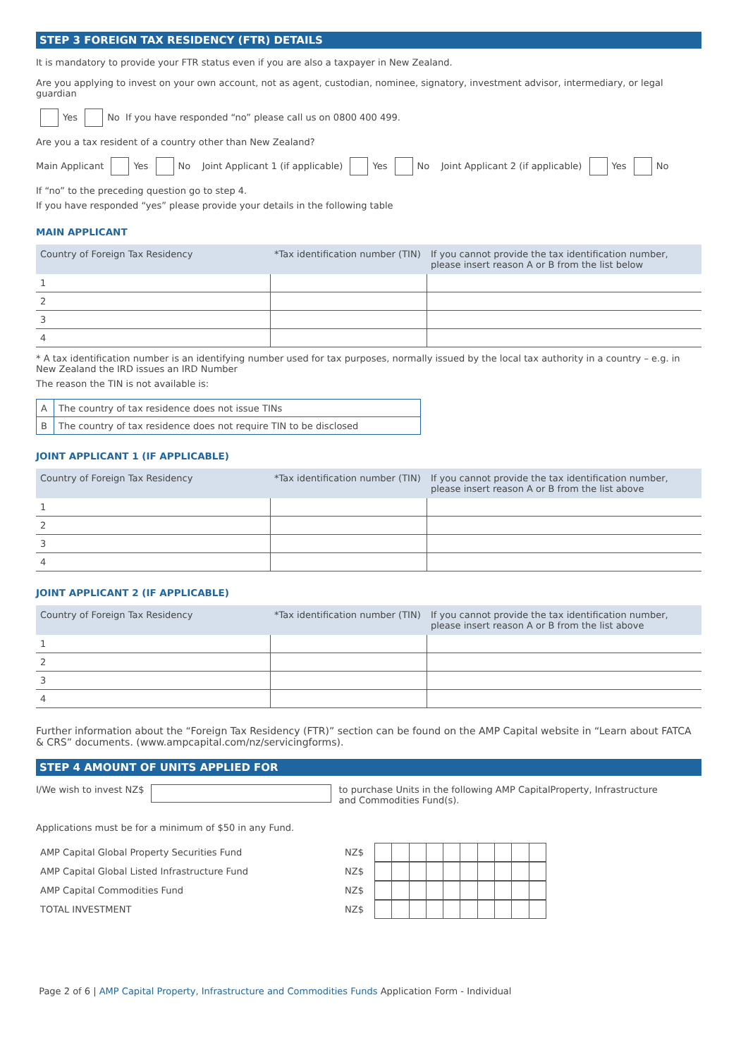STEP 3 FOREIGN TAX RESIDENCY (FTR) DETAILS
It is mandatory to provide your FTR status even if you are also a taxpayer in New Zealand.
Are you applying to invest on your own account, not as agent, custodian, nominee, signatory, investment advisor, intermediary, or legal guardian
Yes No If you have responded “no” please call us on 0800 400 499.
Are you a tax resident of a country other than New Zealand?
Main Applicant Yes No Joint Applicant 1 (if applicable) Yes No Joint Applicant 2 (if applicable) Yes No
If “no” to the preceding question go to step 4.
If you have responded “yes” please provide your details in the following table
MAIN APPLICANT
| Country of Foreign Tax Residency | *Tax identification number (TIN) | If you cannot provide the tax identification number, please insert reason A or B from the list below |
| --- | --- | --- |
| 1 | | |
| 2 | | |
| 3 | | |
| 4 | | |
* A tax identification number is an identifying number used for tax purposes, normally issued by the local tax authority in a country – e.g. in New Zealand the IRD issues an IRD Number
The reason the TIN is not available is:
| A | The country of tax residence does not issue TINs |
| B | The country of tax residence does not require TIN to be disclosed |
JOINT APPLICANT 1 (IF APPLICABLE)
| Country of Foreign Tax Residency | *Tax identification number (TIN) | If you cannot provide the tax identification number, please insert reason A or B from the list above |
| --- | --- | --- |
| 1 | | |
| 2 | | |
| 3 | | |
| 4 | | |
JOINT APPLICANT 2 (IF APPLICABLE)
| Country of Foreign Tax Residency | *Tax identification number (TIN) | If you cannot provide the tax identification number, please insert reason A or B from the list above |
| --- | --- | --- |
| 1 | | |
| 2 | | |
| 3 | | |
| 4 | | |
Further information about the “Foreign Tax Residency (FTR)” section can be found on the AMP Capital website in “Learn about FATCA & CRS” documents. (www.ampcapital.com/nz/servicingforms).
STEP 4 AMOUNT OF UNITS APPLIED FOR
I/We wish to invest NZ$ to purchase Units in the following AMP CapitalProperty, Infrastructure and Commodities Fund(s).
Applications must be for a minimum of $50 in any Fund.
| AMP Capital Global Property Securities Fund | NZ$ | |
| AMP Capital Global Listed Infrastructure Fund | NZ$ | |
| AMP Capital Commodities Fund | NZ$ | |
| TOTAL INVESTMENT | NZ$ | |
Page 2 of 6 | AMP Capital Property, Infrastructure and Commodities Funds Application Form - Individual